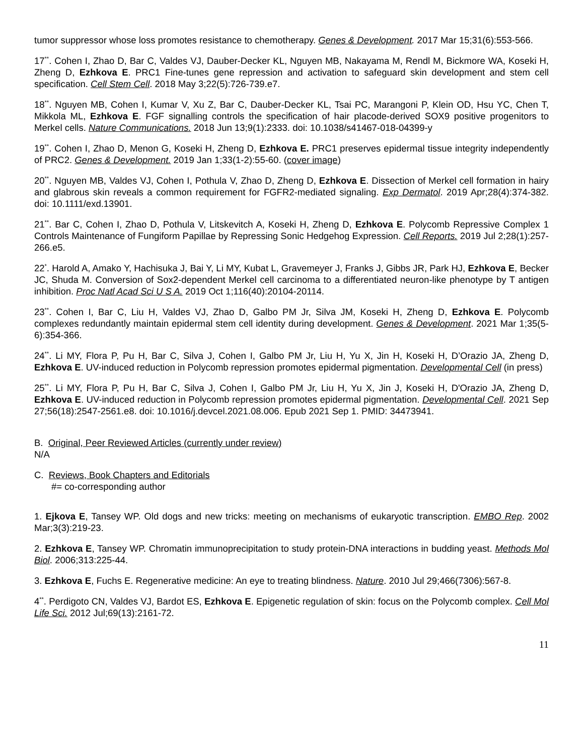tumor suppressor whose loss promotes resistance to chemotherapy. Genes & Development. 2017 Mar 15;31(6):553-566.
17<sup>**</sup>. Cohen I, Zhao D, Bar C, Valdes VJ, Dauber-Decker KL, Nguyen MB, Nakayama M, Rendl M, Bickmore WA, Koseki H, Zheng D, Ezhkova E. PRC1 Fine-tunes gene repression and activation to safeguard skin development and stem cell specification. Cell Stem Cell. 2018 May 3;22(5):726-739.e7.
18<sup>**</sup>. Nguyen MB, Cohen I, Kumar V, Xu Z, Bar C, Dauber-Decker KL, Tsai PC, Marangoni P, Klein OD, Hsu YC, Chen T, Mikkola ML, Ezhkova E. FGF signalling controls the specification of hair placode-derived SOX9 positive progenitors to Merkel cells. Nature Communications. 2018 Jun 13;9(1):2333. doi: 10.1038/s41467-018-04399-y
19<sup>**</sup>. Cohen I, Zhao D, Menon G, Koseki H, Zheng D, Ezhkova E. PRC1 preserves epidermal tissue integrity independently of PRC2. Genes & Development. 2019 Jan 1;33(1-2):55-60. (cover image)
20<sup>**</sup>. Nguyen MB, Valdes VJ, Cohen I, Pothula V, Zhao D, Zheng D, Ezhkova E. Dissection of Merkel cell formation in hairy and glabrous skin reveals a common requirement for FGFR2-mediated signaling. Exp Dermatol. 2019 Apr;28(4):374-382. doi: 10.1111/exd.13901.
21<sup>**</sup>. Bar C, Cohen I, Zhao D, Pothula V, Litskevitch A, Koseki H, Zheng D, Ezhkova E. Polycomb Repressive Complex 1 Controls Maintenance of Fungiform Papillae by Repressing Sonic Hedgehog Expression. Cell Reports. 2019 Jul 2;28(1):257-266.e5.
22<sup>*</sup>. Harold A, Amako Y, Hachisuka J, Bai Y, Li MY, Kubat L, Gravemeyer J, Franks J, Gibbs JR, Park HJ, Ezhkova E, Becker JC, Shuda M. Conversion of Sox2-dependent Merkel cell carcinoma to a differentiated neuron-like phenotype by T antigen inhibition. Proc Natl Acad Sci U S A. 2019 Oct 1;116(40):20104-20114.
23<sup>**</sup>. Cohen I, Bar C, Liu H, Valdes VJ, Zhao D, Galbo PM Jr, Silva JM, Koseki H, Zheng D, Ezhkova E. Polycomb complexes redundantly maintain epidermal stem cell identity during development. Genes & Development. 2021 Mar 1;35(5-6):354-366.
24<sup>**</sup>. Li MY, Flora P, Pu H, Bar C, Silva J, Cohen I, Galbo PM Jr, Liu H, Yu X, Jin H, Koseki H, D’Orazio JA, Zheng D, Ezhkova E. UV-induced reduction in Polycomb repression promotes epidermal pigmentation. Developmental Cell (in press)
25<sup>**</sup>. Li MY, Flora P, Pu H, Bar C, Silva J, Cohen I, Galbo PM Jr, Liu H, Yu X, Jin J, Koseki H, D'Orazio JA, Zheng D, Ezhkova E. UV-induced reduction in Polycomb repression promotes epidermal pigmentation. Developmental Cell. 2021 Sep 27;56(18):2547-2561.e8. doi: 10.1016/j.devcel.2021.08.006. Epub 2021 Sep 1. PMID: 34473941.
B. Original, Peer Reviewed Articles (currently under review)
N/A
C. Reviews, Book Chapters and Editorials
#= co-corresponding author
1. Ejkova E, Tansey WP. Old dogs and new tricks: meeting on mechanisms of eukaryotic transcription. EMBO Rep. 2002 Mar;3(3):219-23.
2. Ezhkova E, Tansey WP. Chromatin immunoprecipitation to study protein-DNA interactions in budding yeast. Methods Mol Biol. 2006;313:225-44.
3. Ezhkova E, Fuchs E. Regenerative medicine: An eye to treating blindness. Nature. 2010 Jul 29;466(7306):567-8.
4<sup>**</sup>. Perdigoto CN, Valdes VJ, Bardot ES, Ezhkova E. Epigenetic regulation of skin: focus on the Polycomb complex. Cell Mol Life Sci. 2012 Jul;69(13):2161-72.
11